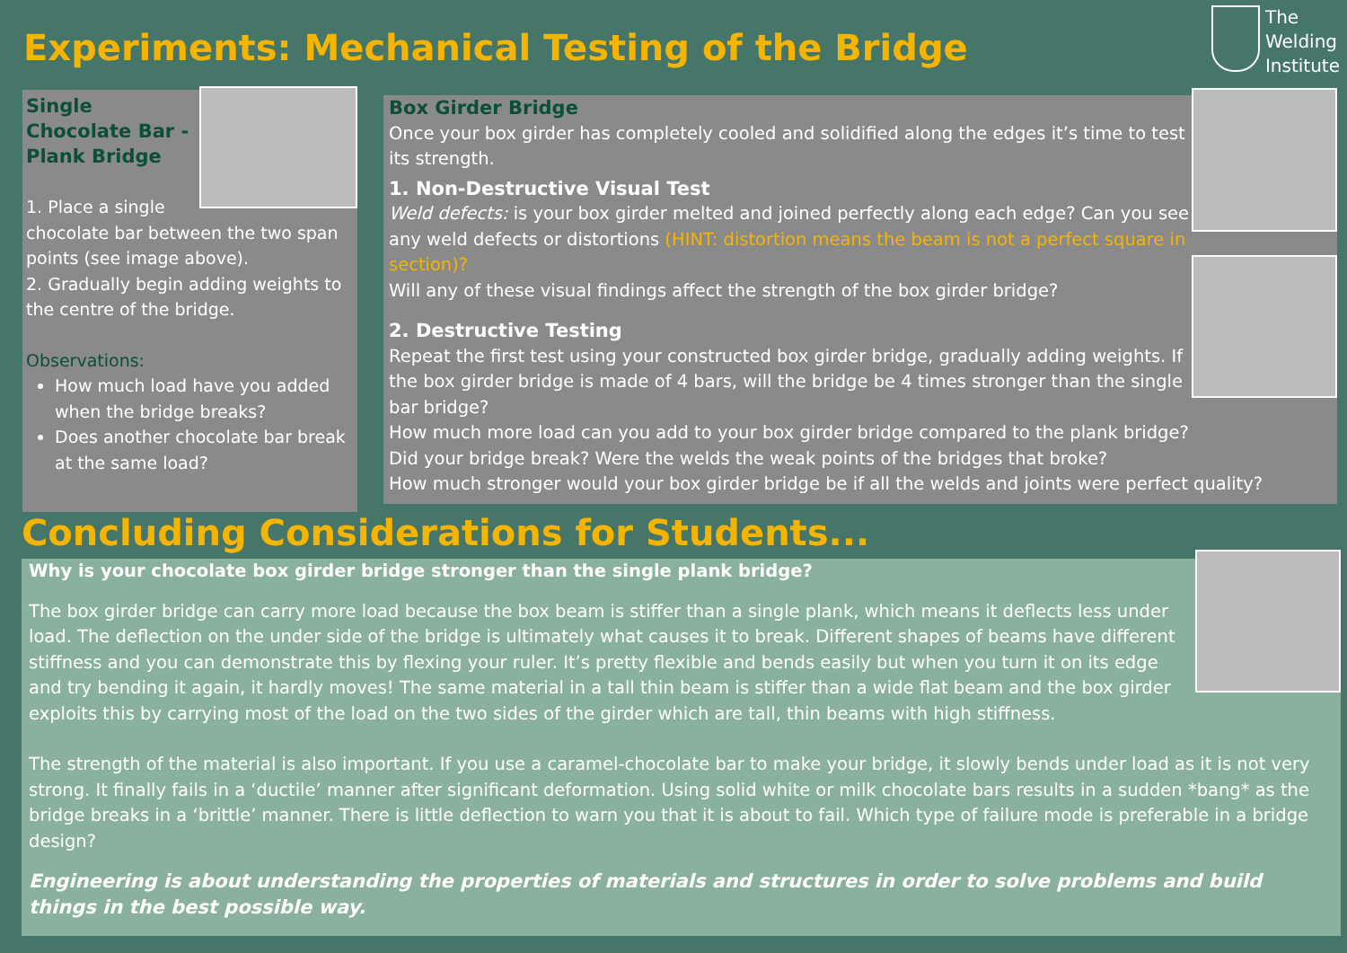Experiments: Mechanical Testing of the Bridge
The
Welding
Institute
Single Chocolate Bar - Plank Bridge
1. Place a single chocolate bar between the two span points (see image above).
2. Gradually begin adding weights to the centre of the bridge.
Observations:
How much load have you added when the bridge breaks?
Does another chocolate bar break at the same load?
Box Girder Bridge
Once your box girder has completely cooled and solidified along the edges it’s time to test its strength.
1. Non-Destructive Visual Test
Weld defects: is your box girder melted and joined perfectly along each edge? Can you see any weld defects or distortions (HINT: distortion means the beam is not a perfect square in section)?
Will any of these visual findings affect the strength of the box girder bridge?
2. Destructive Testing
Repeat the first test using your constructed box girder bridge, gradually adding weights. If the box girder bridge is made of 4 bars, will the bridge be 4 times stronger than the single bar bridge?
How much more load can you add to your box girder bridge compared to the plank bridge?
Did your bridge break? Were the welds the weak points of the bridges that broke?
How much stronger would your box girder bridge be if all the welds and joints were perfect quality?
Concluding Considerations for Students...
Why is your chocolate box girder bridge stronger than the single plank bridge?
The box girder bridge can carry more load because the box beam is stiffer than a single plank, which means it deflects less under load. The deflection on the under side of the bridge is ultimately what causes it to break. Different shapes of beams have different stiffness and you can demonstrate this by flexing your ruler. It’s pretty flexible and bends easily but when you turn it on its edge and try bending it again, it hardly moves! The same material in a tall thin beam is stiffer than a wide flat beam and the box girder exploits this by carrying most of the load on the two sides of the girder which are tall, thin beams with high stiffness.
The strength of the material is also important. If you use a caramel-chocolate bar to make your bridge, it slowly bends under load as it is not very strong. It finally fails in a ‘ductile’ manner after significant deformation. Using solid white or milk chocolate bars results in a sudden *bang* as the bridge breaks in a ‘brittle’ manner. There is little deflection to warn you that it is about to fail. Which type of failure mode is preferable in a bridge design?
Engineering is about understanding the properties of materials and structures in order to solve problems and build things in the best possible way.